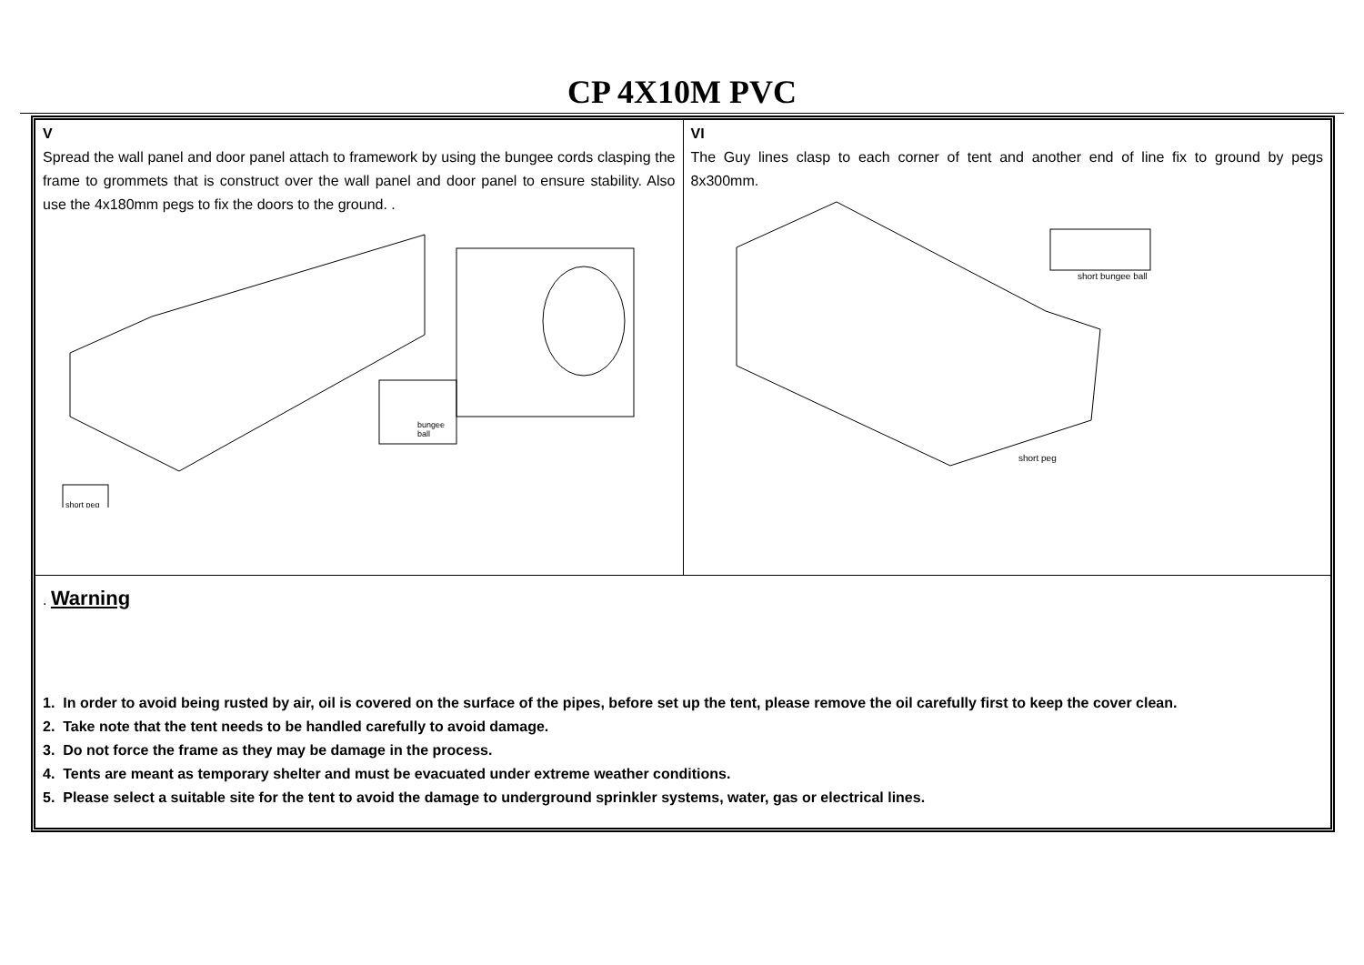CP 4X10M PVC
V
Spread the wall panel and door panel attach to framework by using the bungee cords clasping the frame to grommets that is construct over the wall panel and door panel to ensure stability. Also use the 4x180mm pegs to fix the doors to the ground. .
bungee
ball
short peg
VI
The Guy lines clasp to each corner of tent and another end of line fix to ground by pegs 8x300mm.
short bungee ball
short peg
. Warning
1. In order to avoid being rusted by air, oil is covered on the surface of the pipes, before set up the tent, please remove the oil carefully first to keep the cover clean.
2. Take note that the tent needs to be handled carefully to avoid damage.
3. Do not force the frame as they may be damage in the process.
4. Tents are meant as temporary shelter and must be evacuated under extreme weather conditions.
5. Please select a suitable site for the tent to avoid the damage to underground sprinkler systems, water, gas or electrical lines.